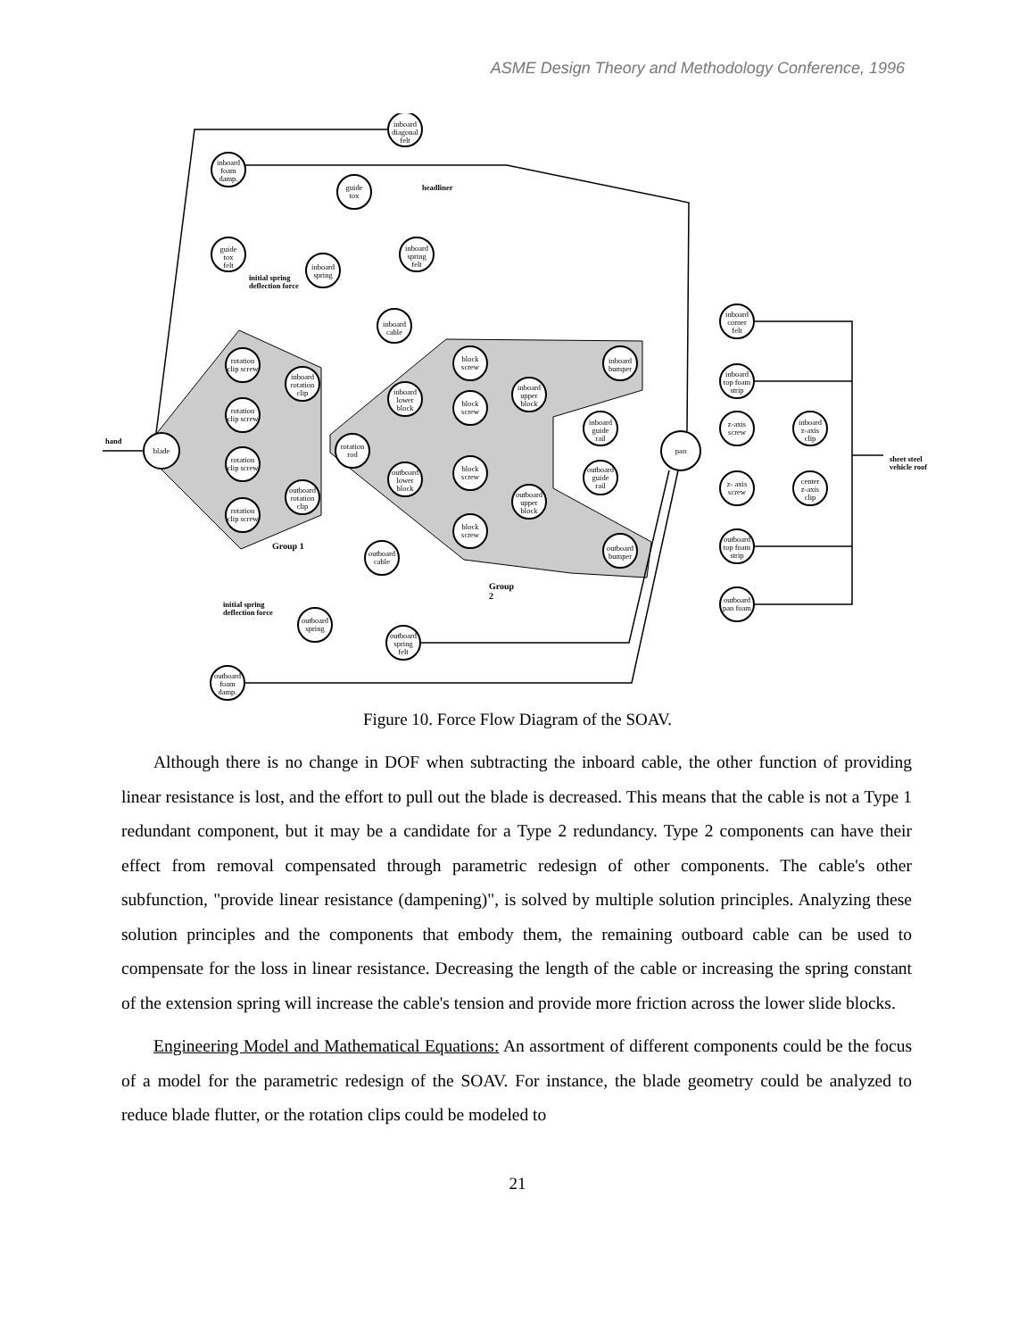ASME Design Theory and Methodology Conference, 1996
inboard
diagonal
felt
inboard
foam
damp.
guide
tox
guide
tox
felt
inboard
spring
inboard
spring
felt
inboard
cable
inboard
corner
felt
rotation
clip screw
inboard
rotation
clip
block
screw
inboard
bumper
inboard
top foam
strip
inboard
lower
block
inboard
upper
block
rotation
clip screw
block
screw
inboard
guide
rail
z-axis
screw
inboard
z-axis
clip
blade
rotation
rod
pan
rotation
clip screw
block
screw
outboard
guide
rail
outboard
lower
block
outboard
rotation
clip
z- axis
screw
center
z-axis
clip
outboard
upper
block
rotation
clip screw
block
screw
outboard
cable
outboard
bumper
outboard
top foam
strip
outboard
pan foam
outboard
spring
outboard
spring
felt
outboard
foam
damp.
headliner
initial spring
deflection force
hand
sheet steel
vehicle roof
Group 1
Group
2
initial spring
deflection force
Figure 10. Force Flow Diagram of the SOAV.
Although there is no change in DOF when subtracting the inboard cable, the other function of providing linear resistance is lost, and the effort to pull out the blade is decreased. This means that the cable is not a Type 1 redundant component, but it may be a candidate for a Type 2 redundancy. Type 2 components can have their effect from removal compensated through parametric redesign of other components. The cable's other subfunction, "provide linear resistance (dampening)", is solved by multiple solution principles. Analyzing these solution principles and the components that embody them, the remaining outboard cable can be used to compensate for the loss in linear resistance. Decreasing the length of the cable or increasing the spring constant of the extension spring will increase the cable's tension and provide more friction across the lower slide blocks.
Engineering Model and Mathematical Equations: An assortment of different components could be the focus of a model for the parametric redesign of the SOAV. For instance, the blade geometry could be analyzed to reduce blade flutter, or the rotation clips could be modeled to
21